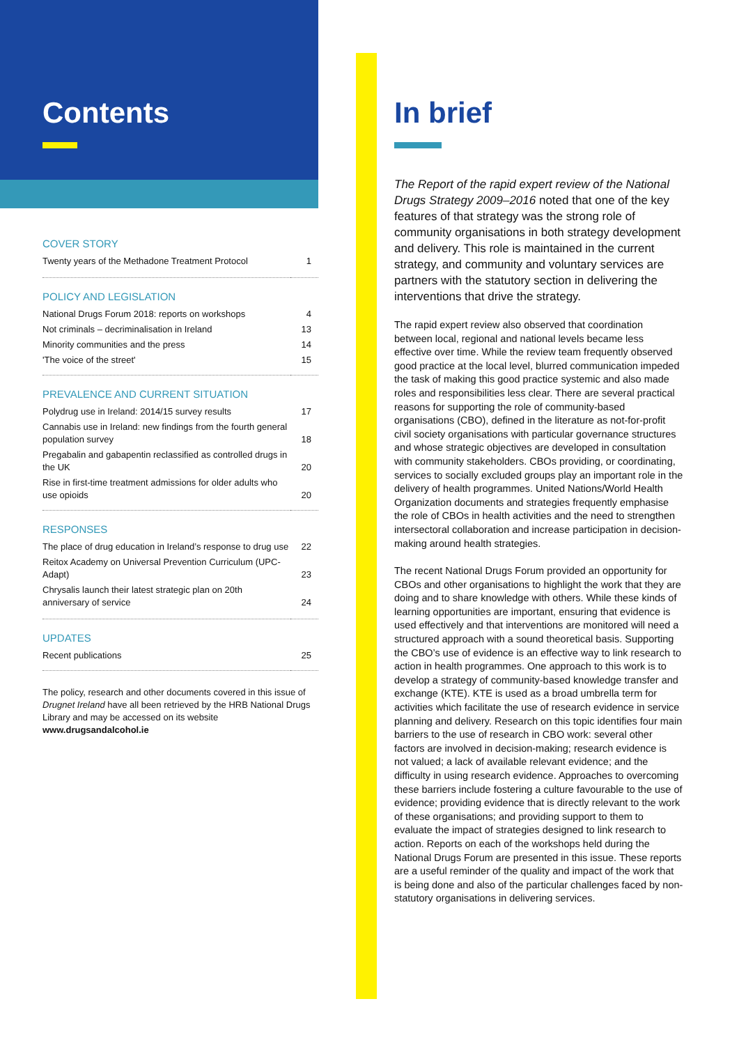Contents
COVER STORY
| Twenty years of the Methadone Treatment Protocol | 1 |
POLICY AND LEGISLATION
| National Drugs Forum 2018: reports on workshops | 4 |
| Not criminals – decriminalisation in Ireland | 13 |
| Minority communities and the press | 14 |
| 'The voice of the street' | 15 |
PREVALENCE AND CURRENT SITUATION
| Polydrug use in Ireland: 2014/15 survey results | 17 |
| Cannabis use in Ireland: new findings from the fourth general population survey | 18 |
| Pregabalin and gabapentin reclassified as controlled drugs in the UK | 20 |
| Rise in first-time treatment admissions for older adults who use opioids | 20 |
RESPONSES
| The place of drug education in Ireland’s response to drug use | 22 |
| Reitox Academy on Universal Prevention Curriculum (UPC-Adapt) | 23 |
| Chrysalis launch their latest strategic plan on 20th anniversary of service | 24 |
UPDATES
| Recent publications | 25 |
The policy, research and other documents covered in this issue of Drugnet Ireland have all been retrieved by the HRB National Drugs Library and may be accessed on its website www.drugsandalcohol.ie
In brief
The Report of the rapid expert review of the National Drugs Strategy 2009–2016 noted that one of the key features of that strategy was the strong role of community organisations in both strategy development and delivery. This role is maintained in the current strategy, and community and voluntary services are partners with the statutory section in delivering the interventions that drive the strategy.
The rapid expert review also observed that coordination between local, regional and national levels became less effective over time. While the review team frequently observed good practice at the local level, blurred communication impeded the task of making this good practice systemic and also made roles and responsibilities less clear. There are several practical reasons for supporting the role of community-based organisations (CBO), defined in the literature as not-for-profit civil society organisations with particular governance structures and whose strategic objectives are developed in consultation with community stakeholders. CBOs providing, or coordinating, services to socially excluded groups play an important role in the delivery of health programmes. United Nations/World Health Organization documents and strategies frequently emphasise the role of CBOs in health activities and the need to strengthen intersectoral collaboration and increase participation in decision-making around health strategies.
The recent National Drugs Forum provided an opportunity for CBOs and other organisations to highlight the work that they are doing and to share knowledge with others. While these kinds of learning opportunities are important, ensuring that evidence is used effectively and that interventions are monitored will need a structured approach with a sound theoretical basis. Supporting the CBO’s use of evidence is an effective way to link research to action in health programmes. One approach to this work is to develop a strategy of community-based knowledge transfer and exchange (KTE). KTE is used as a broad umbrella term for activities which facilitate the use of research evidence in service planning and delivery. Research on this topic identifies four main barriers to the use of research in CBO work: several other factors are involved in decision-making; research evidence is not valued; a lack of available relevant evidence; and the difficulty in using research evidence. Approaches to overcoming these barriers include fostering a culture favourable to the use of evidence; providing evidence that is directly relevant to the work of these organisations; and providing support to them to evaluate the impact of strategies designed to link research to action. Reports on each of the workshops held during the National Drugs Forum are presented in this issue. These reports are a useful reminder of the quality and impact of the work that is being done and also of the particular challenges faced by non-statutory organisations in delivering services.